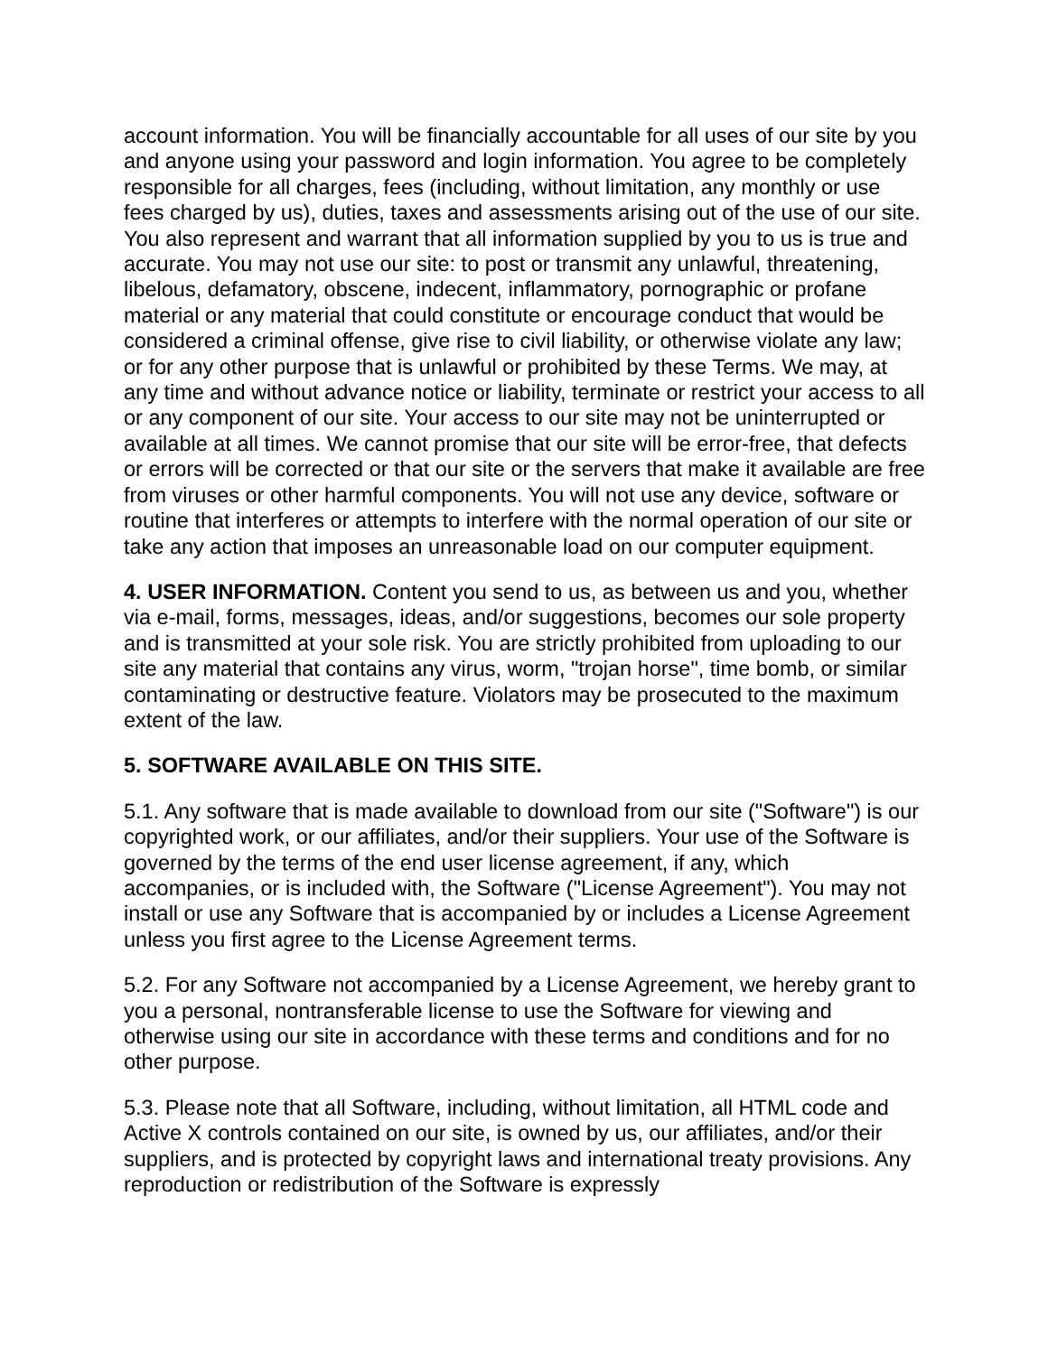account information. You will be financially accountable for all uses of our site by you and anyone using your password and login information. You agree to be completely responsible for all charges, fees (including, without limitation, any monthly or use fees charged by us), duties, taxes and assessments arising out of the use of our site. You also represent and warrant that all information supplied by you to us is true and accurate. You may not use our site: to post or transmit any unlawful, threatening, libelous, defamatory, obscene, indecent, inflammatory, pornographic or profane material or any material that could constitute or encourage conduct that would be considered a criminal offense, give rise to civil liability, or otherwise violate any law; or for any other purpose that is unlawful or prohibited by these Terms. We may, at any time and without advance notice or liability, terminate or restrict your access to all or any component of our site. Your access to our site may not be uninterrupted or available at all times. We cannot promise that our site will be error-free, that defects or errors will be corrected or that our site or the servers that make it available are free from viruses or other harmful components. You will not use any device, software or routine that interferes or attempts to interfere with the normal operation of our site or take any action that imposes an unreasonable load on our computer equipment.
4. USER INFORMATION. Content you send to us, as between us and you, whether via e-mail, forms, messages, ideas, and/or suggestions, becomes our sole property and is transmitted at your sole risk. You are strictly prohibited from uploading to our site any material that contains any virus, worm, "trojan horse", time bomb, or similar contaminating or destructive feature. Violators may be prosecuted to the maximum extent of the law.
5. SOFTWARE AVAILABLE ON THIS SITE.
5.1. Any software that is made available to download from our site ("Software") is our copyrighted work, or our affiliates, and/or their suppliers. Your use of the Software is governed by the terms of the end user license agreement, if any, which accompanies, or is included with, the Software ("License Agreement"). You may not install or use any Software that is accompanied by or includes a License Agreement unless you first agree to the License Agreement terms.
5.2. For any Software not accompanied by a License Agreement, we hereby grant to you a personal, nontransferable license to use the Software for viewing and otherwise using our site in accordance with these terms and conditions and for no other purpose.
5.3. Please note that all Software, including, without limitation, all HTML code and Active X controls contained on our site, is owned by us, our affiliates, and/or their suppliers, and is protected by copyright laws and international treaty provisions. Any reproduction or redistribution of the Software is expressly